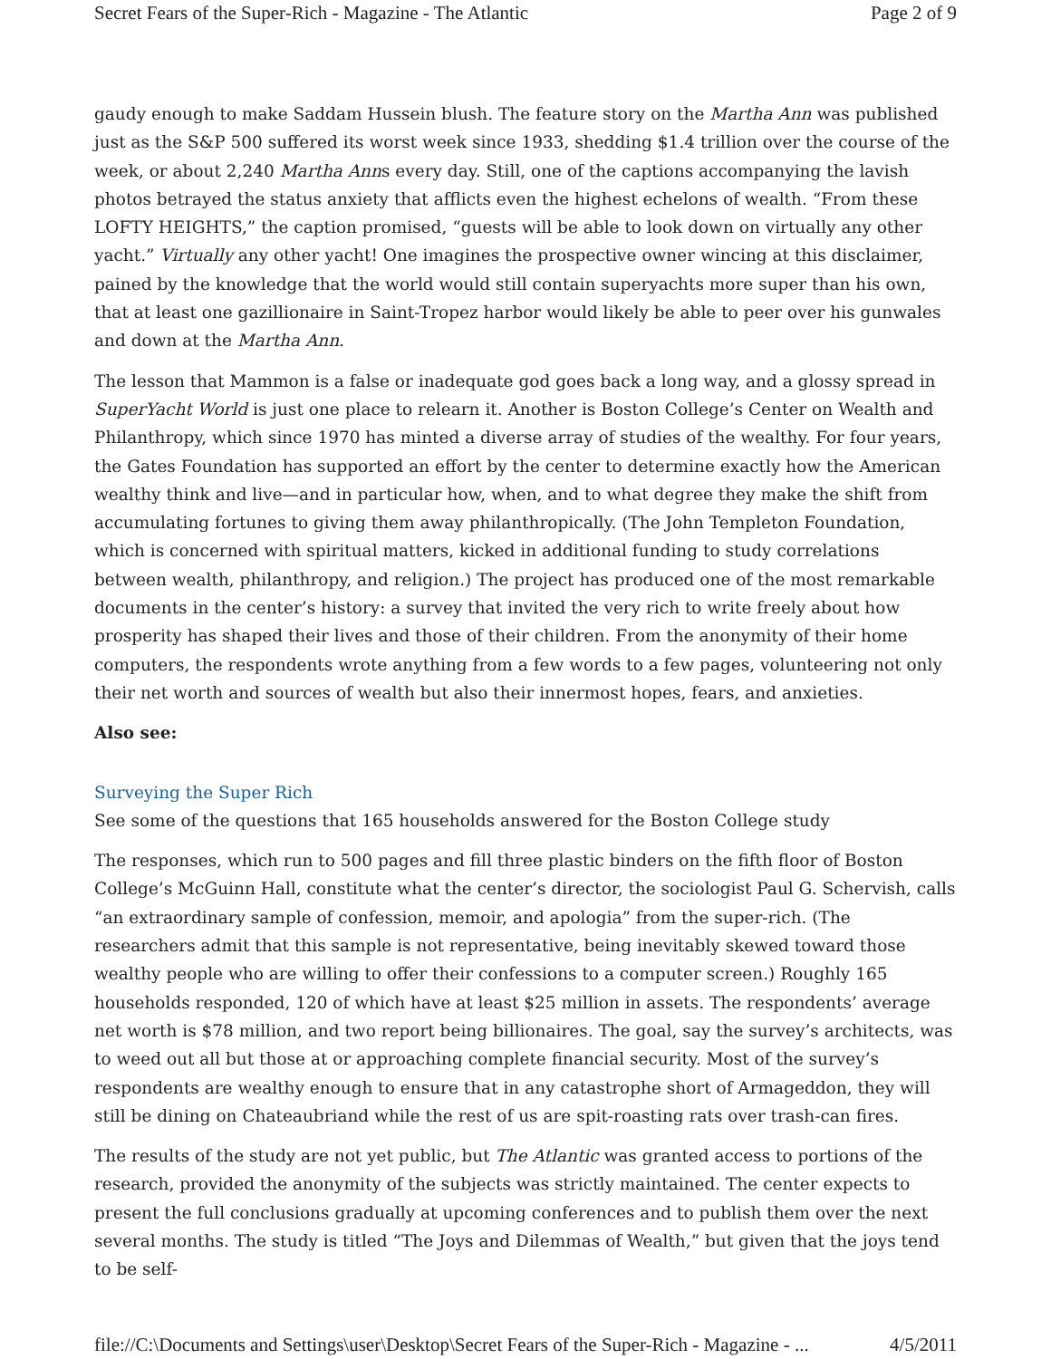Secret Fears of the Super-Rich - Magazine - The Atlantic Page 2 of 9
gaudy enough to make Saddam Hussein blush. The feature story on the Martha Ann was published just as the S&P 500 suffered its worst week since 1933, shedding $1.4 trillion over the course of the week, or about 2,240 Martha Anns every day. Still, one of the captions accompanying the lavish photos betrayed the status anxiety that afflicts even the highest echelons of wealth. “From these LOFTY HEIGHTS,” the caption promised, “guests will be able to look down on virtually any other yacht.” Virtually any other yacht! One imagines the prospective owner wincing at this disclaimer, pained by the knowledge that the world would still contain superyachts more super than his own, that at least one gazillionaire in Saint-Tropez harbor would likely be able to peer over his gunwales and down at the Martha Ann.
The lesson that Mammon is a false or inadequate god goes back a long way, and a glossy spread in SuperYacht World is just one place to relearn it. Another is Boston College’s Center on Wealth and Philanthropy, which since 1970 has minted a diverse array of studies of the wealthy. For four years, the Gates Foundation has supported an effort by the center to determine exactly how the American wealthy think and live—and in particular how, when, and to what degree they make the shift from accumulating fortunes to giving them away philanthropically. (The John Templeton Foundation, which is concerned with spiritual matters, kicked in additional funding to study correlations between wealth, philanthropy, and religion.) The project has produced one of the most remarkable documents in the center’s history: a survey that invited the very rich to write freely about how prosperity has shaped their lives and those of their children. From the anonymity of their home computers, the respondents wrote anything from a few words to a few pages, volunteering not only their net worth and sources of wealth but also their innermost hopes, fears, and anxieties.
Also see:
Surveying the Super Rich
See some of the questions that 165 households answered for the Boston College study
The responses, which run to 500 pages and fill three plastic binders on the fifth floor of Boston College’s McGuinn Hall, constitute what the center’s director, the sociologist Paul G. Schervish, calls “an extraordinary sample of confession, memoir, and apologia” from the super-rich. (The researchers admit that this sample is not representative, being inevitably skewed toward those wealthy people who are willing to offer their confessions to a computer screen.) Roughly 165 households responded, 120 of which have at least $25 million in assets. The respondents’ average net worth is $78 million, and two report being billionaires. The goal, say the survey’s architects, was to weed out all but those at or approaching complete financial security. Most of the survey’s respondents are wealthy enough to ensure that in any catastrophe short of Armageddon, they will still be dining on Chateaubriand while the rest of us are spit-roasting rats over trash-can fires.
The results of the study are not yet public, but The Atlantic was granted access to portions of the research, provided the anonymity of the subjects was strictly maintained. The center expects to present the full conclusions gradually at upcoming conferences and to publish them over the next several months. The study is titled “The Joys and Dilemmas of Wealth,” but given that the joys tend to be self-
file://C:\Documents and Settings\user\Desktop\Secret Fears of the Super-Rich - Magazine - ... 4/5/2011